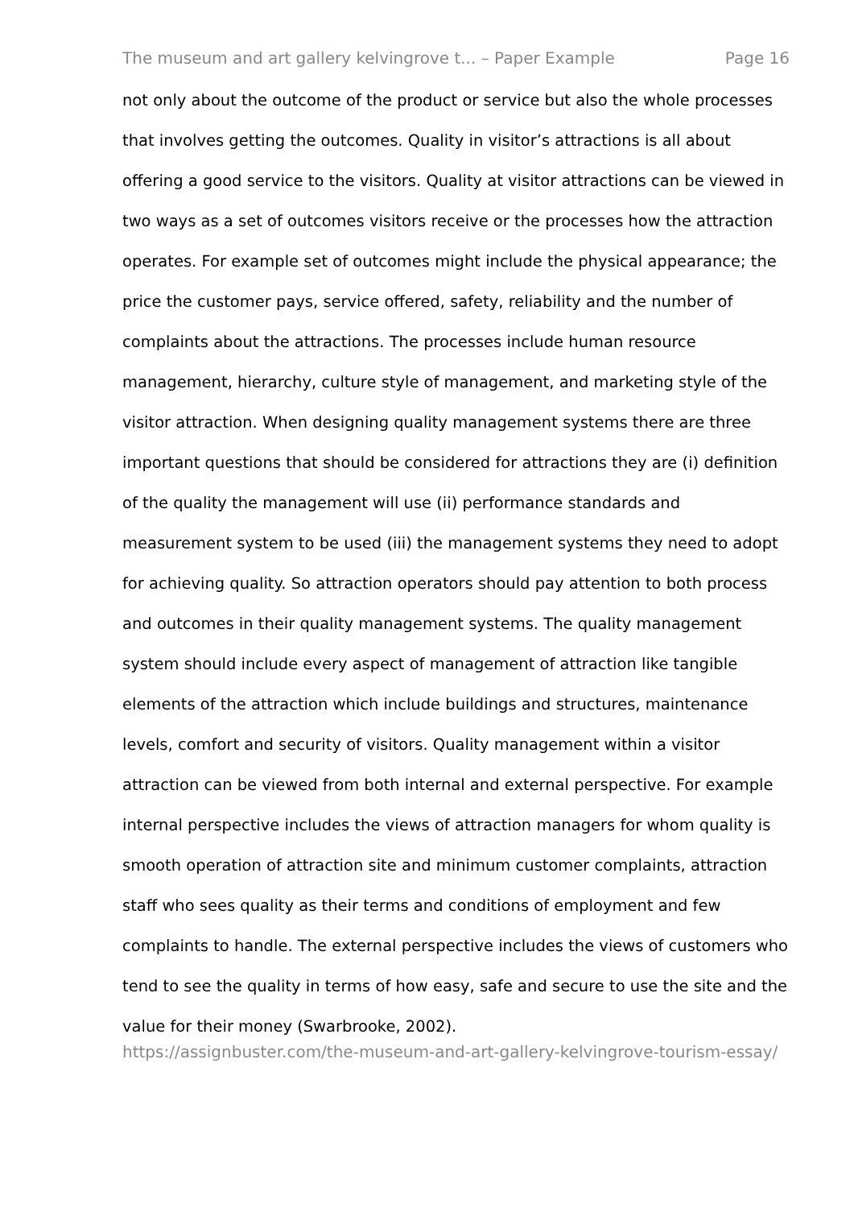The museum and art gallery kelvingrove t... – Paper Example Page 16
not only about the outcome of the product or service but also the whole processes that involves getting the outcomes. Quality in visitor’s attractions is all about offering a good service to the visitors. Quality at visitor attractions can be viewed in two ways as a set of outcomes visitors receive or the processes how the attraction operates. For example set of outcomes might include the physical appearance; the price the customer pays, service offered, safety, reliability and the number of complaints about the attractions. The processes include human resource management, hierarchy, culture style of management, and marketing style of the visitor attraction. When designing quality management systems there are three important questions that should be considered for attractions they are (i) definition of the quality the management will use (ii) performance standards and measurement system to be used (iii) the management systems they need to adopt for achieving quality. So attraction operators should pay attention to both process and outcomes in their quality management systems. The quality management system should include every aspect of management of attraction like tangible elements of the attraction which include buildings and structures, maintenance levels, comfort and security of visitors. Quality management within a visitor attraction can be viewed from both internal and external perspective. For example internal perspective includes the views of attraction managers for whom quality is smooth operation of attraction site and minimum customer complaints, attraction staff who sees quality as their terms and conditions of employment and few complaints to handle. The external perspective includes the views of customers who tend to see the quality in terms of how easy, safe and secure to use the site and the value for their money (Swarbrooke, 2002).
https://assignbuster.com/the-museum-and-art-gallery-kelvingrove-tourism-essay/